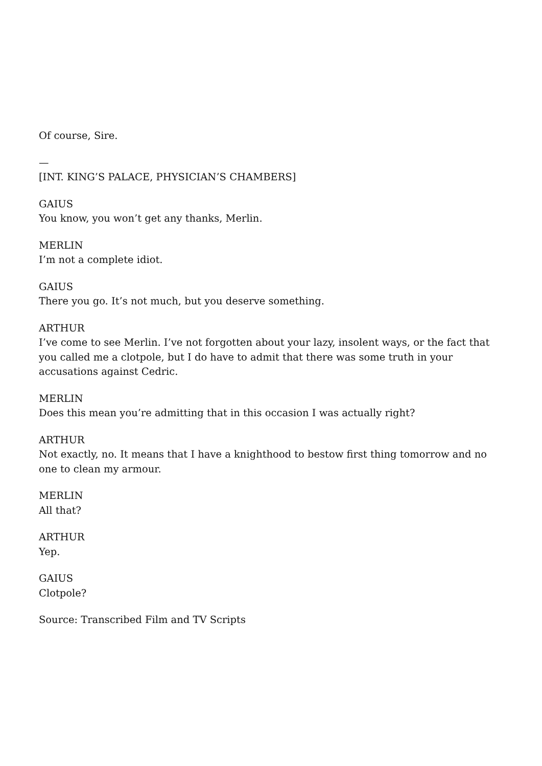Of course, Sire.
—
[INT. KING’S PALACE, PHYSICIAN’S CHAMBERS]
GAIUS
You know, you won’t get any thanks, Merlin.
MERLIN
I’m not a complete idiot.
GAIUS
There you go. It’s not much, but you deserve something.
ARTHUR
I’ve come to see Merlin. I’ve not forgotten about your lazy, insolent ways, or the fact that you called me a clotpole, but I do have to admit that there was some truth in your accusations against Cedric.
MERLIN
Does this mean you’re admitting that in this occasion I was actually right?
ARTHUR
Not exactly, no. It means that I have a knighthood to bestow first thing tomorrow and no one to clean my armour.
MERLIN
All that?
ARTHUR
Yep.
GAIUS
Clotpole?
Source: Transcribed Film and TV Scripts